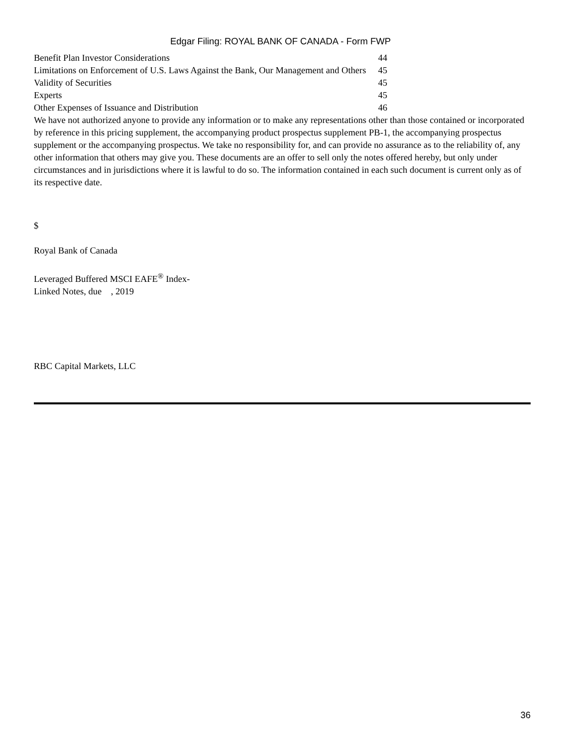Edgar Filing: ROYAL BANK OF CANADA - Form FWP
| Benefit Plan Investor Considerations | 44 |
| Limitations on Enforcement of U.S. Laws Against the Bank, Our Management and Others | 45 |
| Validity of Securities | 45 |
| Experts | 45 |
| Other Expenses of Issuance and Distribution | 46 |
We have not authorized anyone to provide any information or to make any representations other than those contained or incorporated by reference in this pricing supplement, the accompanying product prospectus supplement PB-1, the accompanying prospectus supplement or the accompanying prospectus. We take no responsibility for, and can provide no assurance as to the reliability of, any other information that others may give you. These documents are an offer to sell only the notes offered hereby, but only under circumstances and in jurisdictions where it is lawful to do so. The information contained in each such document is current only as of its respective date.
$
Royal Bank of Canada
Leveraged Buffered MSCI EAFE<sup>®</sup> Index-
Linked Notes, due , 2019
RBC Capital Markets, LLC
36